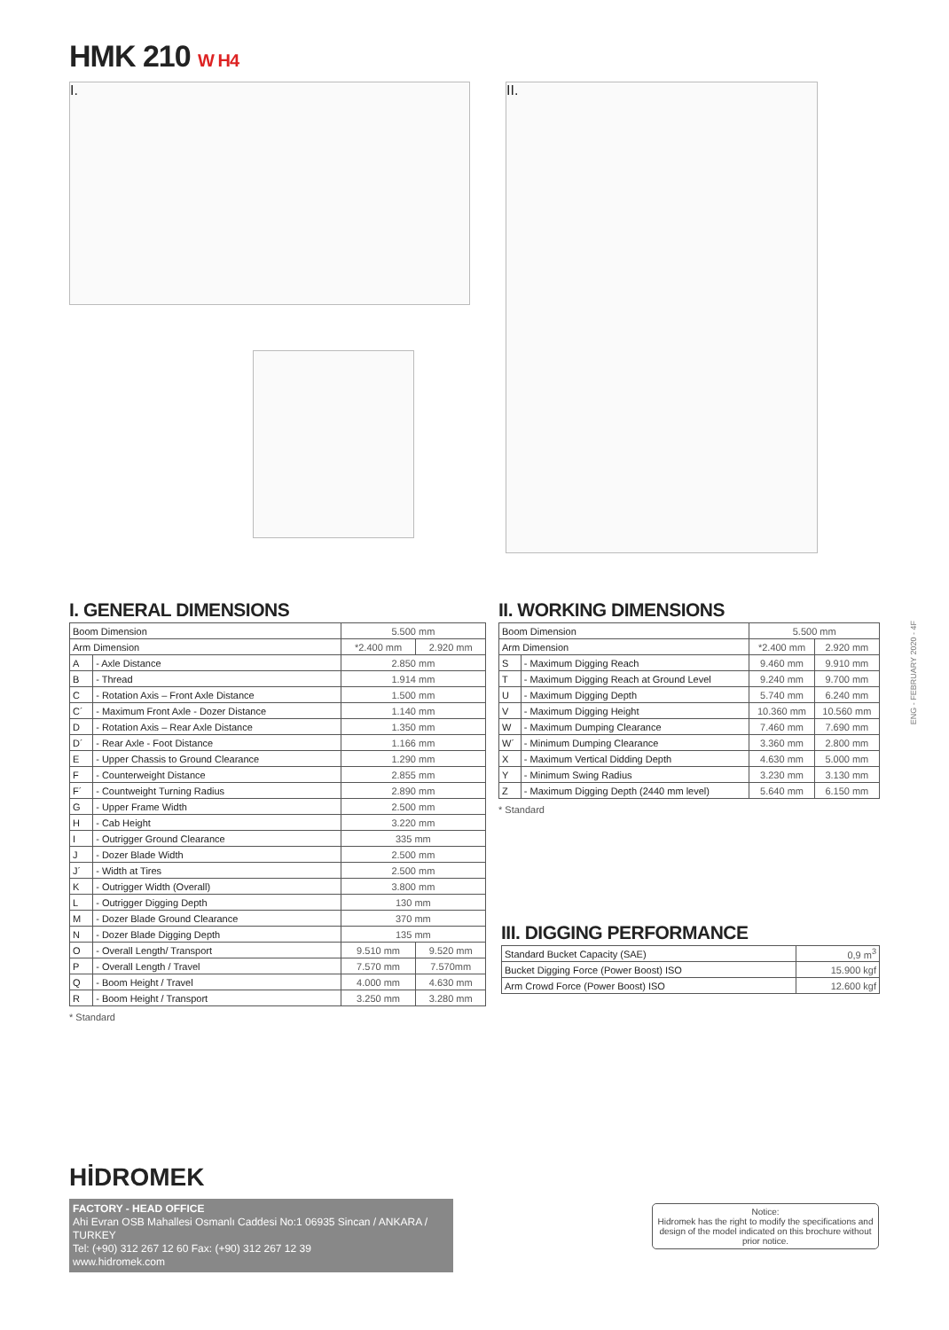HMK 210 W H4
I. II.
I. GENERAL DIMENSIONS
| Boom Dimension | | 5.500 mm | |
| Arm Dimension | | *2.400 mm | 2.920 mm |
| A | - Axle Distance | 2.850 mm | |
| B | - Thread | 1.914 mm | |
| C | - Rotation Axis – Front Axle Distance | 1.500 mm | |
| C´ | - Maximum Front Axle - Dozer Distance | 1.140 mm | |
| D | - Rotation Axis – Rear Axle Distance | 1.350 mm | |
| D´ | - Rear Axle - Foot Distance | 1.166 mm | |
| E | - Upper Chassis to Ground Clearance | 1.290 mm | |
| F | - Counterweight Distance | 2.855 mm | |
| F´ | - Countweight Turning Radius | 2.890 mm | |
| G | - Upper Frame Width | 2.500 mm | |
| H | - Cab Height | 3.220 mm | |
| I | - Outrigger Ground Clearance | 335 mm | |
| J | - Dozer Blade Width | 2.500 mm | |
| J´ | - Width at Tires | 2.500 mm | |
| K | - Outrigger Width (Overall) | 3.800 mm | |
| L | - Outrigger Digging Depth | 130 mm | |
| M | - Dozer Blade Ground Clearance | 370 mm | |
| N | - Dozer Blade Digging Depth | 135 mm | |
| O | - Overall Length/ Transport | 9.510 mm | 9.520 mm |
| P | - Overall Length / Travel | 7.570 mm | 7.570mm |
| Q | - Boom Height / Travel | 4.000 mm | 4.630 mm |
| R | - Boom Height / Transport | 3.250 mm | 3.280 mm |
* Standard
II. WORKING DIMENSIONS
| Boom Dimension | | 5.500 mm | |
| Arm Dimension | | *2.400 mm | 2.920 mm |
| S | - Maximum Digging Reach | 9.460 mm | 9.910 mm |
| T | - Maximum Digging Reach at Ground Level | 9.240 mm | 9.700 mm |
| U | - Maximum Digging Depth | 5.740 mm | 6.240 mm |
| V | - Maximum Digging Height | 10.360 mm | 10.560 mm |
| W | - Maximum Dumping Clearance | 7.460 mm | 7.690 mm |
| W´ | - Minimum Dumping Clearance | 3.360 mm | 2.800 mm |
| X | - Maximum Vertical Didding Depth | 4.630 mm | 5.000 mm |
| Y | - Minimum Swing Radius | 3.230 mm | 3.130 mm |
| Z | - Maximum Digging Depth (2440 mm level) | 5.640 mm | 6.150 mm |
* Standard
ENG - FEBRUARY 2020 - 4F
III. DIGGING PERFORMANCE
| Standard Bucket Capacity (SAE) | 0,9 m<sup>3</sup> |
| Bucket Digging Force (Power Boost) ISO | 15.900 kgf |
| Arm Crowd Force (Power Boost) ISO | 12.600 kgf |
HİDROMEK
FACTORY - HEAD OFFICE
Ahi Evran OSB Mahallesi Osmanlı Caddesi No:1 06935 Sincan / ANKARA / TURKEY
Tel: (+90) 312 267 12 60 Fax: (+90) 312 267 12 39
www.hidromek.com
Notice:
Hidromek has the right to modify the specifications and design of the model indicated on this brochure without prior notice.